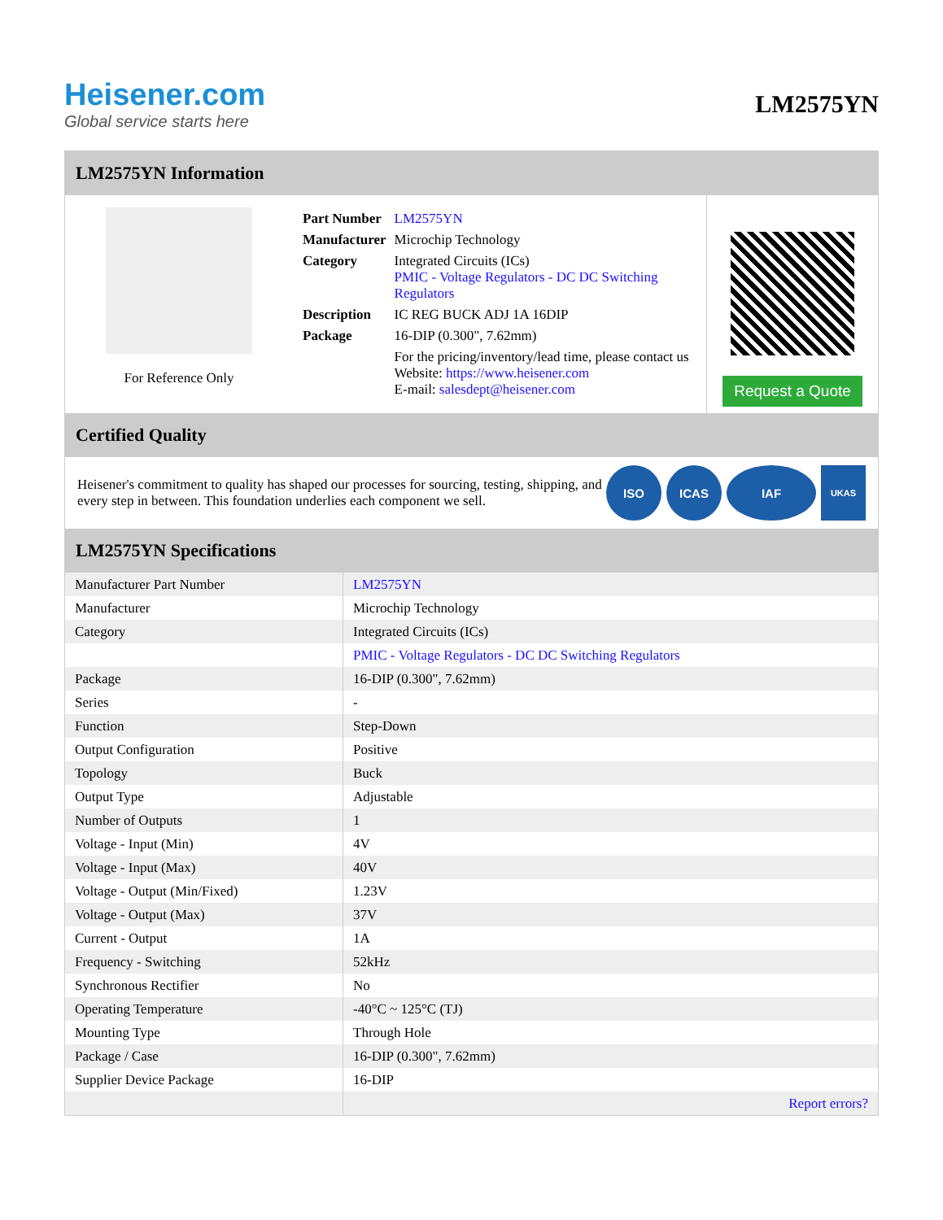Heisener.com
Global service starts here
LM2575YN
LM2575YN Information
For Reference Only
| Part Number | LM2575YN |
| Manufacturer | Microchip Technology |
| Category | Integrated Circuits (ICs) PMIC - Voltage Regulators - DC DC Switching Regulators |
| Description | IC REG BUCK ADJ 1A 16DIP |
| Package | 16-DIP (0.300", 7.62mm) |
| | For the pricing/inventory/lead time, please contact us Website: https://www.heisener.com E-mail: salesdept@heisener.com |
Request a Quote
Certified Quality
Heisener's commitment to quality has shaped our processes for sourcing, testing, shipping, and every step in between. This foundation underlies each component we sell.
ISO ICAS IAF
UKAS
LM2575YN Specifications
| Manufacturer Part Number | LM2575YN |
| Manufacturer | Microchip Technology |
| Category | Integrated Circuits (ICs) |
| | PMIC - Voltage Regulators - DC DC Switching Regulators |
| Package | 16-DIP (0.300", 7.62mm) |
| Series | - |
| Function | Step-Down |
| Output Configuration | Positive |
| Topology | Buck |
| Output Type | Adjustable |
| Number of Outputs | 1 |
| Voltage - Input (Min) | 4V |
| Voltage - Input (Max) | 40V |
| Voltage - Output (Min/Fixed) | 1.23V |
| Voltage - Output (Max) | 37V |
| Current - Output | 1A |
| Frequency - Switching | 52kHz |
| Synchronous Rectifier | No |
| Operating Temperature | -40°C ~ 125°C (TJ) |
| Mounting Type | Through Hole |
| Package / Case | 16-DIP (0.300", 7.62mm) |
| Supplier Device Package | 16-DIP |
| | Report errors? |